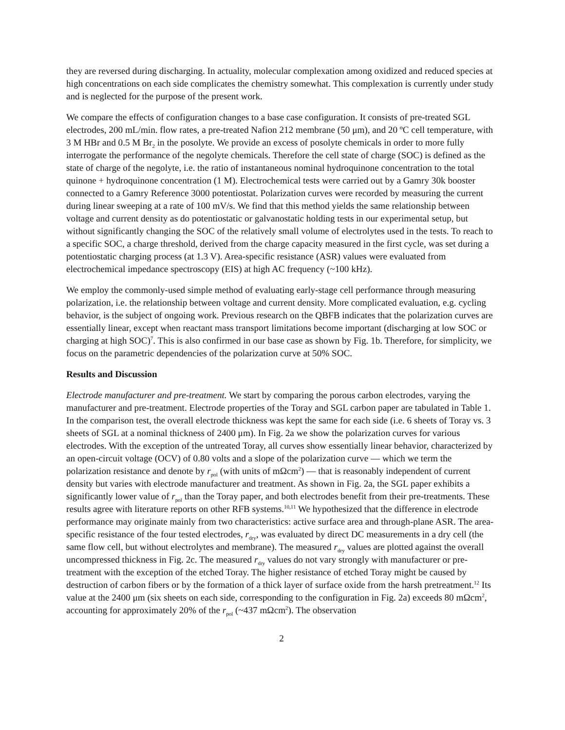they are reversed during discharging. In actuality, molecular complexation among oxidized and reduced species at high concentrations on each side complicates the chemistry somewhat. This complexation is currently under study and is neglected for the purpose of the present work.
We compare the effects of configuration changes to a base case configuration. It consists of pre-treated SGL electrodes, 200 mL/min. flow rates, a pre-treated Nafion 212 membrane (50 μm), and 20 ºC cell temperature, with 3 M HBr and 0.5 M Br<sub>2</sub> in the posolyte. We provide an excess of posolyte chemicals in order to more fully interrogate the performance of the negolyte chemicals. Therefore the cell state of charge (SOC) is defined as the state of charge of the negolyte, i.e. the ratio of instantaneous nominal hydroquinone concentration to the total quinone + hydroquinone concentration (1 M). Electrochemical tests were carried out by a Gamry 30k booster connected to a Gamry Reference 3000 potentiostat. Polarization curves were recorded by measuring the current during linear sweeping at a rate of 100 mV/s. We find that this method yields the same relationship between voltage and current density as do potentiostatic or galvanostatic holding tests in our experimental setup, but without significantly changing the SOC of the relatively small volume of electrolytes used in the tests. To reach to a specific SOC, a charge threshold, derived from the charge capacity measured in the first cycle, was set during a potentiostatic charging process (at 1.3 V). Area-specific resistance (ASR) values were evaluated from electrochemical impedance spectroscopy (EIS) at high AC frequency (~100 kHz).
We employ the commonly-used simple method of evaluating early-stage cell performance through measuring polarization, i.e. the relationship between voltage and current density. More complicated evaluation, e.g. cycling behavior, is the subject of ongoing work. Previous research on the QBFB indicates that the polarization curves are essentially linear, except when reactant mass transport limitations become important (discharging at low SOC or charging at high SOC)<sup>7</sup>. This is also confirmed in our base case as shown by Fig. 1b. Therefore, for simplicity, we focus on the parametric dependencies of the polarization curve at 50% SOC.
Results and Discussion
Electrode manufacturer and pre-treatment. We start by comparing the porous carbon electrodes, varying the manufacturer and pre-treatment. Electrode properties of the Toray and SGL carbon paper are tabulated in Table 1. In the comparison test, the overall electrode thickness was kept the same for each side (i.e. 6 sheets of Toray vs. 3 sheets of SGL at a nominal thickness of 2400 μm). In Fig. 2a we show the polarization curves for various electrodes. With the exception of the untreated Toray, all curves show essentially linear behavior, characterized by an open-circuit voltage (OCV) of 0.80 volts and a slope of the polarization curve — which we term the polarization resistance and denote by r<sub>pol</sub> (with units of mΩcm<sup>2</sup>) — that is reasonably independent of current density but varies with electrode manufacturer and treatment. As shown in Fig. 2a, the SGL paper exhibits a significantly lower value of r<sub>pol</sub> than the Toray paper, and both electrodes benefit from their pre-treatments. These results agree with literature reports on other RFB systems.<sup>10,11</sup> We hypothesized that the difference in electrode performance may originate mainly from two characteristics: active surface area and through-plane ASR. The area-specific resistance of the four tested electrodes, r<sub>dry</sub>, was evaluated by direct DC measurements in a dry cell (the same flow cell, but without electrolytes and membrane). The measured r<sub>dry</sub> values are plotted against the overall uncompressed thickness in Fig. 2c. The measured r<sub>dry</sub> values do not vary strongly with manufacturer or pre-treatment with the exception of the etched Toray. The higher resistance of etched Toray might be caused by destruction of carbon fibers or by the formation of a thick layer of surface oxide from the harsh pretreatment.<sup>12</sup> Its value at the 2400 μm (six sheets on each side, corresponding to the configuration in Fig. 2a) exceeds 80 mΩcm<sup>2</sup>, accounting for approximately 20% of the r<sub>pol</sub> (~437 mΩcm<sup>2</sup>). The observation
2